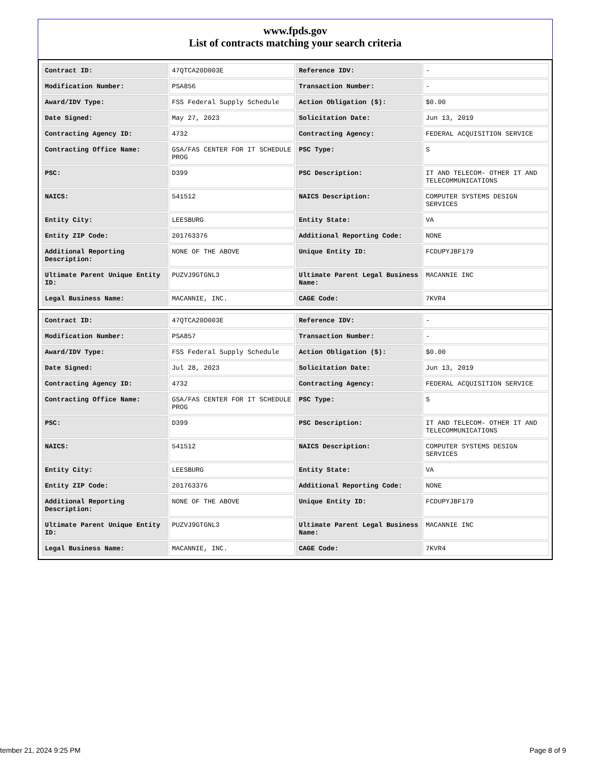www.fpds.gov
List of contracts matching your search criteria
| Contract ID: | 47QTCA20D003E | Reference IDV: | - |
| Modification Number: | PSA856 | Transaction Number: | - |
| Award/IDV Type: | FSS Federal Supply Schedule | Action Obligation ($): | $0.00 |
| Date Signed: | May 27, 2023 | Solicitation Date: | Jun 13, 2019 |
| Contracting Agency ID: | 4732 | Contracting Agency: | FEDERAL ACQUISITION SERVICE |
| Contracting Office Name: | GSA/FAS CENTER FOR IT SCHEDULE PROG | PSC Type: | S |
| PSC: | D399 | PSC Description: | IT AND TELECOM- OTHER IT AND TELECOMMUNICATIONS |
| NAICS: | 541512 | NAICS Description: | COMPUTER SYSTEMS DESIGN SERVICES |
| Entity City: | LEESBURG | Entity State: | VA |
| Entity ZIP Code: | 201763376 | Additional Reporting Code: | NONE |
| Additional Reporting Description: | NONE OF THE ABOVE | Unique Entity ID: | FCDUPYJBF179 |
| Ultimate Parent Unique Entity ID: | PUZVJ9GTGNL3 | Ultimate Parent Legal Business Name: | MACANNIE INC |
| Legal Business Name: | MACANNIE, INC. | CAGE Code: | 7KVR4 |
| Contract ID: | 47QTCA20D003E | Reference IDV: | - |
| Modification Number: | PSA857 | Transaction Number: | - |
| Award/IDV Type: | FSS Federal Supply Schedule | Action Obligation ($): | $0.00 |
| Date Signed: | Jul 28, 2023 | Solicitation Date: | Jun 13, 2019 |
| Contracting Agency ID: | 4732 | Contracting Agency: | FEDERAL ACQUISITION SERVICE |
| Contracting Office Name: | GSA/FAS CENTER FOR IT SCHEDULE PROG | PSC Type: | S |
| PSC: | D399 | PSC Description: | IT AND TELECOM- OTHER IT AND TELECOMMUNICATIONS |
| NAICS: | 541512 | NAICS Description: | COMPUTER SYSTEMS DESIGN SERVICES |
| Entity City: | LEESBURG | Entity State: | VA |
| Entity ZIP Code: | 201763376 | Additional Reporting Code: | NONE |
| Additional Reporting Description: | NONE OF THE ABOVE | Unique Entity ID: | FCDUPYJBF179 |
| Ultimate Parent Unique Entity ID: | PUZVJ9GTGNL3 | Ultimate Parent Legal Business Name: | MACANNIE INC |
| Legal Business Name: | MACANNIE, INC. | CAGE Code: | 7KVR4 |
tember 21, 2024 9:25 PM Page 8 of 9